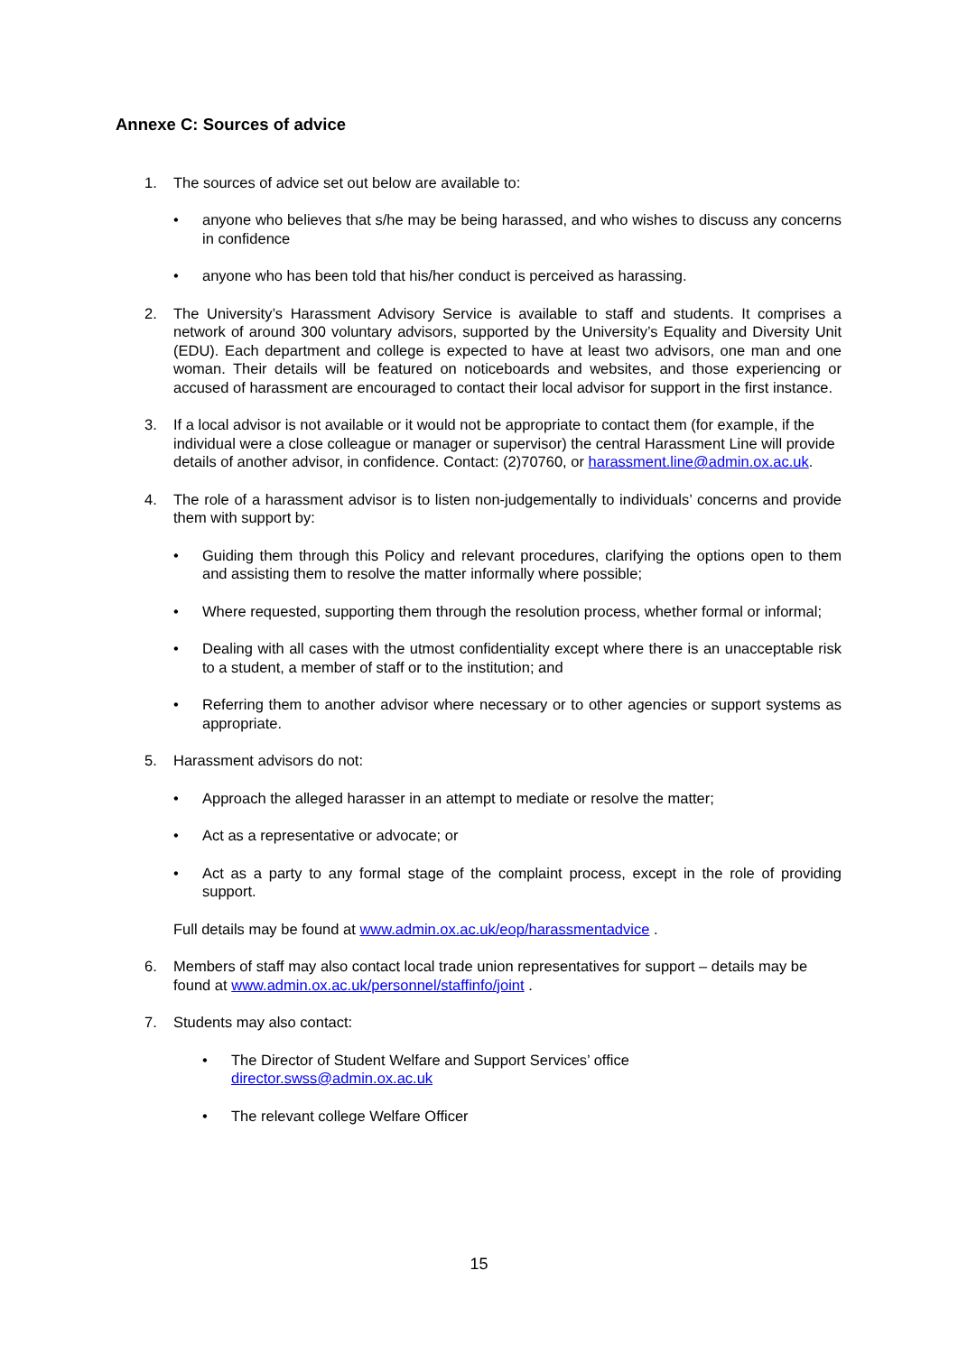Annexe C: Sources of advice
1. The sources of advice set out below are available to:
• anyone who believes that s/he may be being harassed, and who wishes to discuss any concerns in confidence
• anyone who has been told that his/her conduct is perceived as harassing.
2. The University’s Harassment Advisory Service is available to staff and students. It comprises a network of around 300 voluntary advisors, supported by the University’s Equality and Diversity Unit (EDU). Each department and college is expected to have at least two advisors, one man and one woman. Their details will be featured on noticeboards and websites, and those experiencing or accused of harassment are encouraged to contact their local advisor for support in the first instance.
3. If a local advisor is not available or it would not be appropriate to contact them (for example, if the individual were a close colleague or manager or supervisor) the central Harassment Line will provide details of another advisor, in confidence. Contact: (2)70760, or harassment.line@admin.ox.ac.uk.
4. The role of a harassment advisor is to listen non-judgementally to individuals’ concerns and provide them with support by:
• Guiding them through this Policy and relevant procedures, clarifying the options open to them and assisting them to resolve the matter informally where possible;
• Where requested, supporting them through the resolution process, whether formal or informal;
• Dealing with all cases with the utmost confidentiality except where there is an unacceptable risk to a student, a member of staff or to the institution; and
• Referring them to another advisor where necessary or to other agencies or support systems as appropriate.
5. Harassment advisors do not:
• Approach the alleged harasser in an attempt to mediate or resolve the matter;
• Act as a representative or advocate; or
• Act as a party to any formal stage of the complaint process, except in the role of providing support.
Full details may be found at www.admin.ox.ac.uk/eop/harassmentadvice .
6. Members of staff may also contact local trade union representatives for support – details may be found at www.admin.ox.ac.uk/personnel/staffinfo/joint .
7. Students may also contact:
• The Director of Student Welfare and Support Services’ office
director.swss@admin.ox.ac.uk
• The relevant college Welfare Officer
15